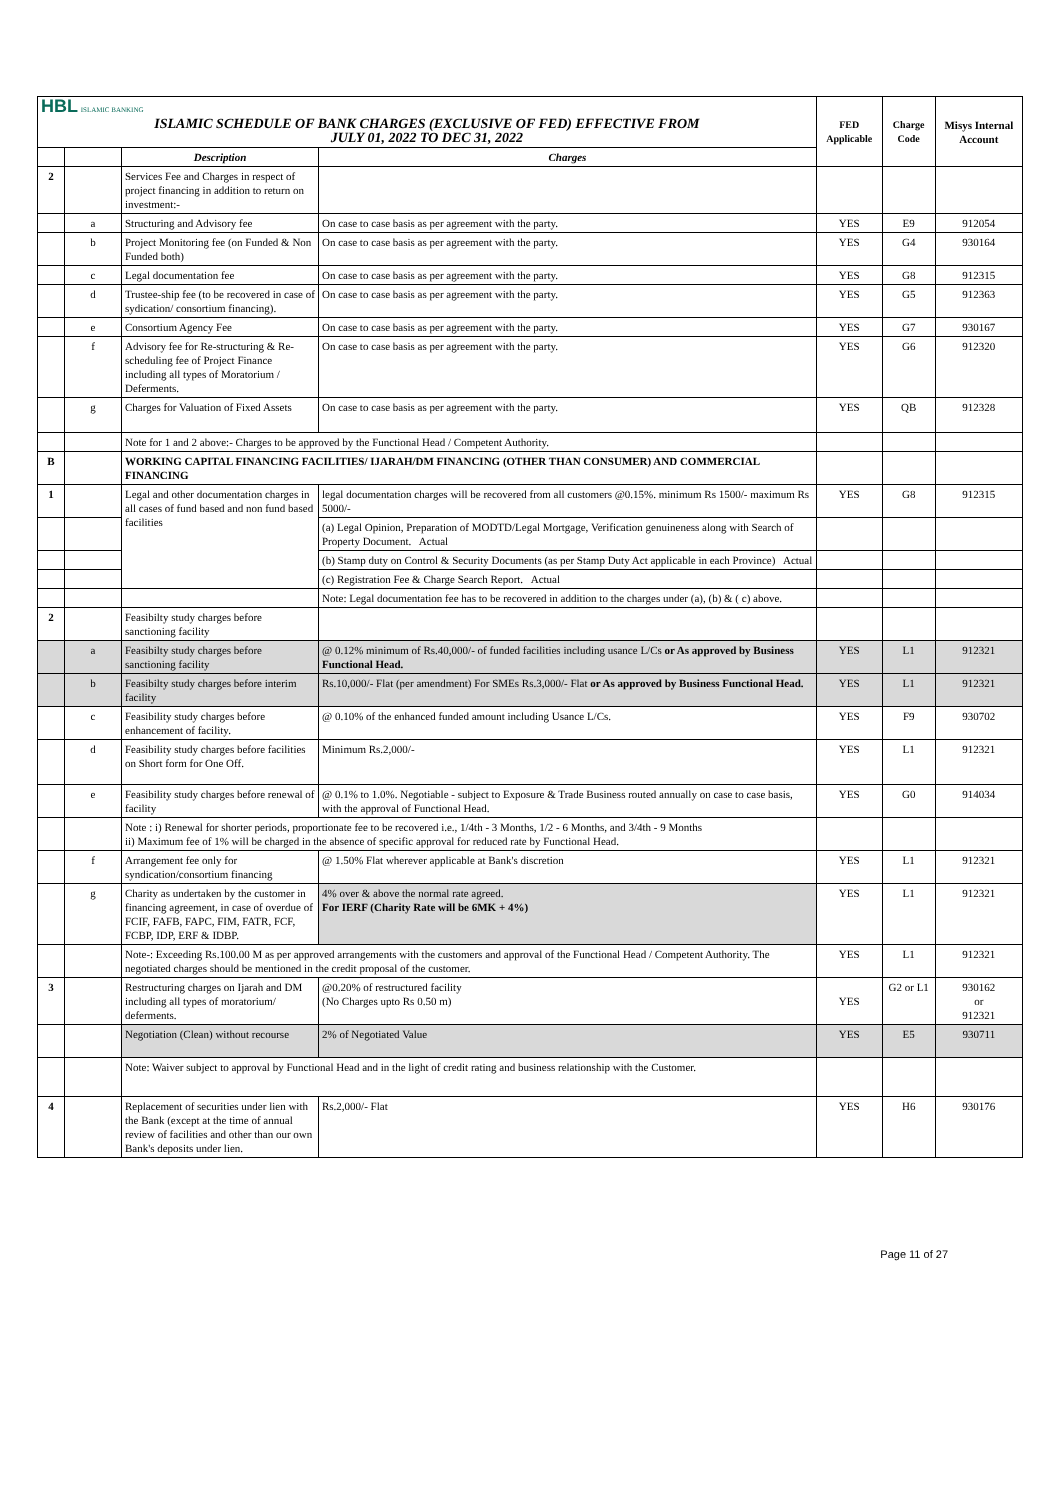| HBL ISLAMIC BANKING ISLAMIC SCHEDULE OF BANK CHARGES (EXCLUSIVE OF FED) EFFECTIVE FROM JULY 01, 2022 TO DEC 31, 2022 | | | | FED Applicable | Charge Code | Misys Internal Account |
| | | Description | Charges | | | |
| 2 | | Services Fee and Charges in respect of project financing in addition to return on investment:- | | | | |
| | a | Structuring and Advisory fee | On case to case basis as per agreement with the party. | YES | E9 | 912054 |
| | b | Project Monitoring fee (on Funded & Non Funded both) | On case to case basis as per agreement with the party. | YES | G4 | 930164 |
| | c | Legal documentation fee | On case to case basis as per agreement with the party. | YES | G8 | 912315 |
| | d | Trustee-ship fee (to be recovered in case of sydication/ consortium financing). | On case to case basis as per agreement with the party. | YES | G5 | 912363 |
| | e | Consortium Agency Fee | On case to case basis as per agreement with the party. | YES | G7 | 930167 |
| | f | Advisory fee for Re-structuring & Re-scheduling fee of Project Finance including all types of Moratorium / Deferments. | On case to case basis as per agreement with the party. | YES | G6 | 912320 |
| | g | Charges for Valuation of Fixed Assets | On case to case basis as per agreement with the party. | YES | QB | 912328 |
| | | Note for 1 and 2 above:- Charges to be approved by the Functional Head / Competent Authority. | | | | |
| B | | WORKING CAPITAL FINANCING FACILITIES/ IJARAH/DM FINANCING (OTHER THAN CONSUMER) AND COMMERCIAL FINANCING | | | | |
| 1 | | Legal and other documentation charges in all cases of fund based and non fund based facilities | legal documentation charges will be recovered from all customers @0.15%. minimum Rs 1500/- maximum Rs 5000/- | YES | G8 | 912315 |
| | | | (a) Legal Opinion, Preparation of MODTD/Legal Mortgage, Verification genuineness along with Search of Property Document. Actual | | | |
| | | | (b) Stamp duty on Control & Security Documents (as per Stamp Duty Act applicable in each Province) Actual | | | |
| | | | (c) Registration Fee & Charge Search Report. Actual | | | |
| | | | Note: Legal documentation fee has to be recovered in addition to the charges under (a), (b) & ( c) above. | | | |
| 2 | | Feasibilty study charges before sanctioning facility | | | | |
| | a | Feasibilty study charges before sanctioning facility | @ 0.12% minimum of Rs.40,000/- of funded facilities including usance L/Cs or As approved by Business Functional Head. | YES | L1 | 912321 |
| | b | Feasibilty study charges before interim facility | Rs.10,000/- Flat (per amendment) For SMEs Rs.3,000/- Flat or As approved by Business Functional Head. | YES | L1 | 912321 |
| | c | Feasibility study charges before enhancement of facility. | @ 0.10% of the enhanced funded amount including Usance L/Cs. | YES | F9 | 930702 |
| | d | Feasibility study charges before facilities on Short form for One Off. | Minimum Rs.2,000/- | YES | L1 | 912321 |
| | e | Feasibility study charges before renewal of facility | @ 0.1% to 1.0%. Negotiable - subject to Exposure & Trade Business routed annually on case to case basis, with the approval of Functional Head. | YES | G0 | 914034 |
| | | Note : i) Renewal for shorter periods, proportionate fee to be recovered i.e., 1/4th - 3 Months, 1/2 - 6 Months, and 3/4th - 9 Months ii) Maximum fee of 1% will be charged in the absence of specific approval for reduced rate by Functional Head. | | | | |
| | f | Arrangement fee only for syndication/consortium financing | @ 1.50% Flat wherever applicable at Bank's discretion | YES | L1 | 912321 |
| | g | Charity as undertaken by the customer in financing agreement, in case of overdue of FCIF, FAFB, FAPC, FIM, FATR, FCF, FCBP, IDP, ERF & IDBP. | 4% over & above the normal rate agreed. For IERF (Charity Rate will be 6MK + 4%) | YES | L1 | 912321 |
| | | Note-: Exceeding Rs.100.00 M as per approved arrangements with the customers and approval of the Functional Head / Competent Authority. The negotiated charges should be mentioned in the credit proposal of the customer. | | YES | L1 | 912321 |
| 3 | | Restructuring charges on Ijarah and DM including all types of moratorium/ deferments. | @0.20% of restructured facility (No Charges upto Rs 0.50 m) | YES | G2 or L1 | 930162 or 912321 |
| | | Negotiation (Clean) without recourse | 2% of Negotiated Value | YES | E5 | 930711 |
| | | Note: Waiver subject to approval by Functional Head and in the light of credit rating and business relationship with the Customer. | | | | |
| 4 | | Replacement of securities under lien with the Bank (except at the time of annual review of facilities and other than our own Bank's deposits under lien. | Rs.2,000/- Flat | YES | H6 | 930176 |
Page 11 of 27